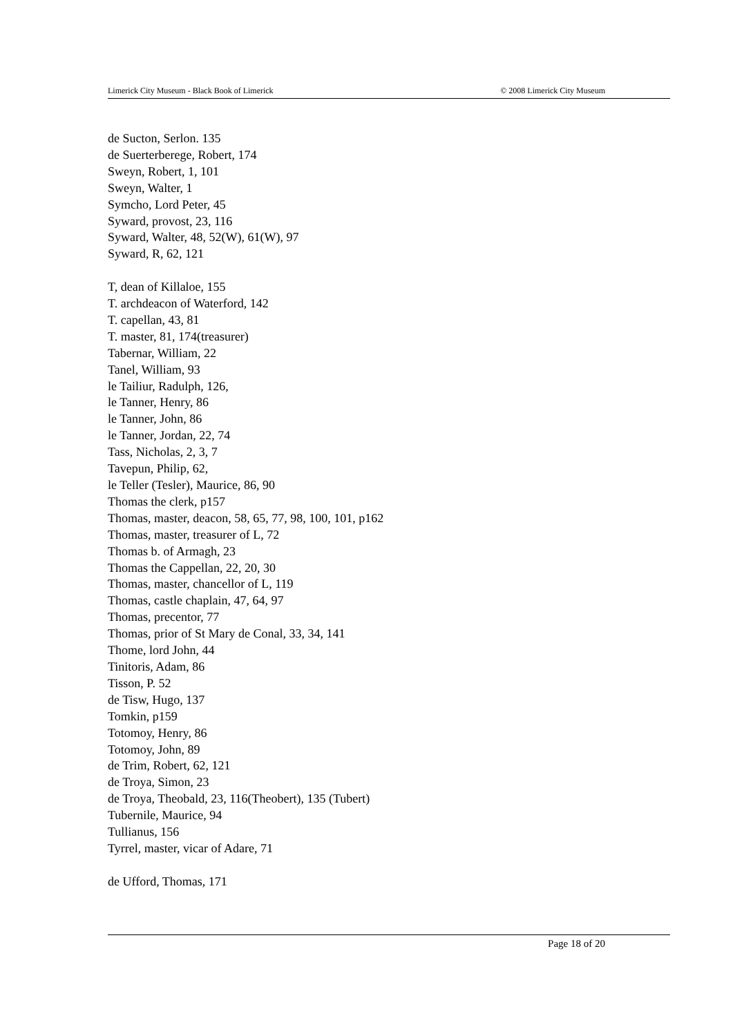Limerick City Museum - Black Book of Limerick © 2008 Limerick City Museum
de Sucton, Serlon. 135
de Suerterberege, Robert, 174
Sweyn, Robert, 1, 101
Sweyn, Walter, 1
Symcho, Lord Peter, 45
Syward, provost, 23, 116
Syward, Walter, 48, 52(W), 61(W), 97
Syward, R, 62, 121
T, dean of Killaloe, 155
T. archdeacon of Waterford, 142
T. capellan, 43, 81
T. master, 81, 174(treasurer)
Tabernar, William, 22
Tanel, William, 93
le Tailiur, Radulph, 126,
le Tanner, Henry, 86
le Tanner, John, 86
le Tanner, Jordan, 22, 74
Tass, Nicholas, 2, 3, 7
Tavepun, Philip, 62,
le Teller (Tesler), Maurice, 86, 90
Thomas the clerk, p157
Thomas, master, deacon, 58, 65, 77, 98, 100, 101, p162
Thomas, master, treasurer of L, 72
Thomas b. of Armagh, 23
Thomas the Cappellan, 22, 20, 30
Thomas, master, chancellor of L, 119
Thomas, castle chaplain, 47, 64, 97
Thomas, precentor, 77
Thomas, prior of St Mary de Conal, 33, 34, 141
Thome, lord John, 44
Tinitoris, Adam, 86
Tisson, P. 52
de Tisw, Hugo, 137
Tomkin, p159
Totomoy, Henry, 86
Totomoy, John, 89
de Trim, Robert, 62, 121
de Troya, Simon, 23
de Troya, Theobald, 23, 116(Theobert), 135 (Tubert)
Tubernile, Maurice, 94
Tullianus, 156
Tyrrel, master, vicar of Adare, 71
de Ufford, Thomas, 171
Page 18 of 20